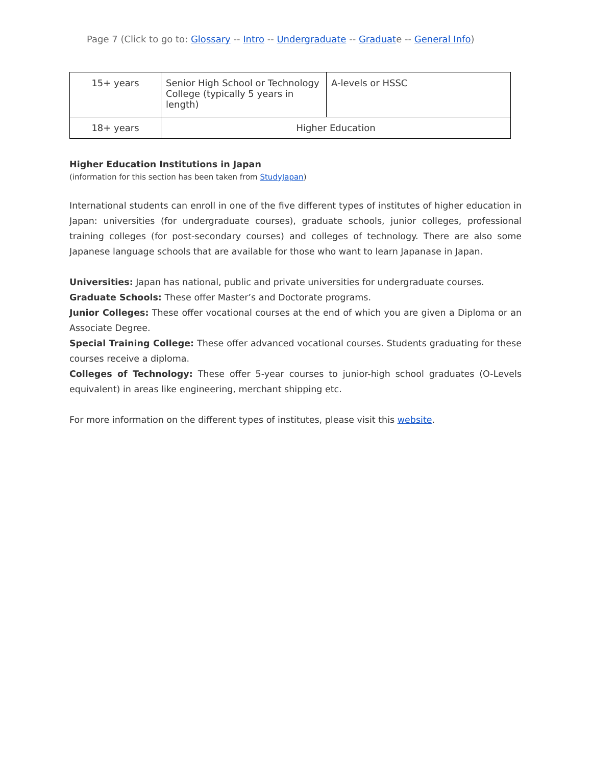Page 7 (Click to go to: Glossary -- Intro -- Undergraduate -- Graduate -- General Info)
| 15+ years | Senior High School or Technology College (typically 5 years in length) | A-levels or HSSC |
| 18+ years | Higher Education | |
Higher Education Institutions in Japan
(information for this section has been taken from StudyJapan)
International students can enroll in one of the five different types of institutes of higher education in Japan: universities (for undergraduate courses), graduate schools, junior colleges, professional training colleges (for post-secondary courses) and colleges of technology. There are also some Japanese language schools that are available for those who want to learn Japanase in Japan.
Universities: Japan has national, public and private universities for undergraduate courses.
Graduate Schools: These offer Master’s and Doctorate programs.
Junior Colleges: These offer vocational courses at the end of which you are given a Diploma or an Associate Degree.
Special Training College: These offer advanced vocational courses. Students graduating for these courses receive a diploma.
Colleges of Technology: These offer 5-year courses to junior-high school graduates (O-Levels equivalent) in areas like engineering, merchant shipping etc.
For more information on the different types of institutes, please visit this website.